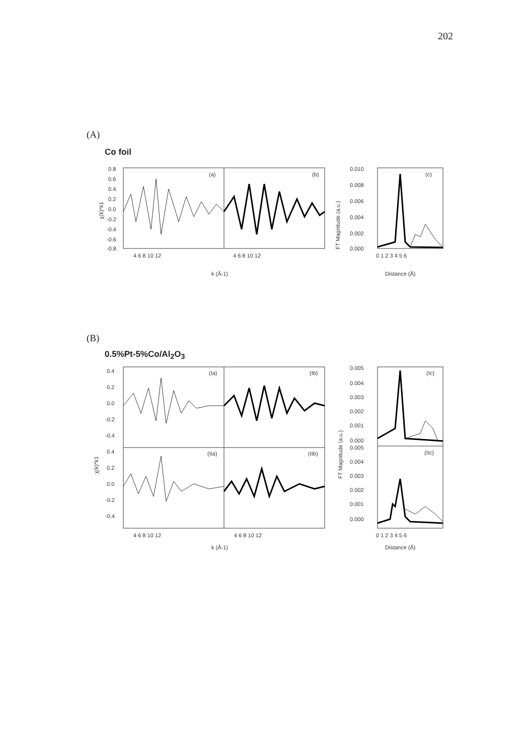202
(A)
Co foil
0.8
0.6
0.4
0.2
0.0
-0.2
-0.4
-0.6
-0.8
(a)
(b)
4 6 8 10 12
4 6 8 10 12
k (Å-1)
χ(k)*k1
0.010
0.008
0.006
0.004
0.002
0.000
(c)
0 1 2 3 4 5 6
Distance (Å)
FT Magnitude (a.u.)
(B)
0.5%Pt-5%Co/Al<sub>2</sub>O<sub>3</sub>
0.4
0.2
0.0
-0.2
-0.4
0.4
0.2
0.0
-0.2
-0.4
(Ia)
(Ib)
(IIa)
(IIb)
4 6 8 10 12
4 6 8 10 12
k (Å-1)
χ(k)*k1
0.005
0.004
0.003
0.002
0.001
0.000
0.005
0.004
0.003
0.002
0.001
0.000
(Ic)
(IIc)
0 1 2 3 4 5 6
Distance (Å)
FT Magnitude (a.u.)